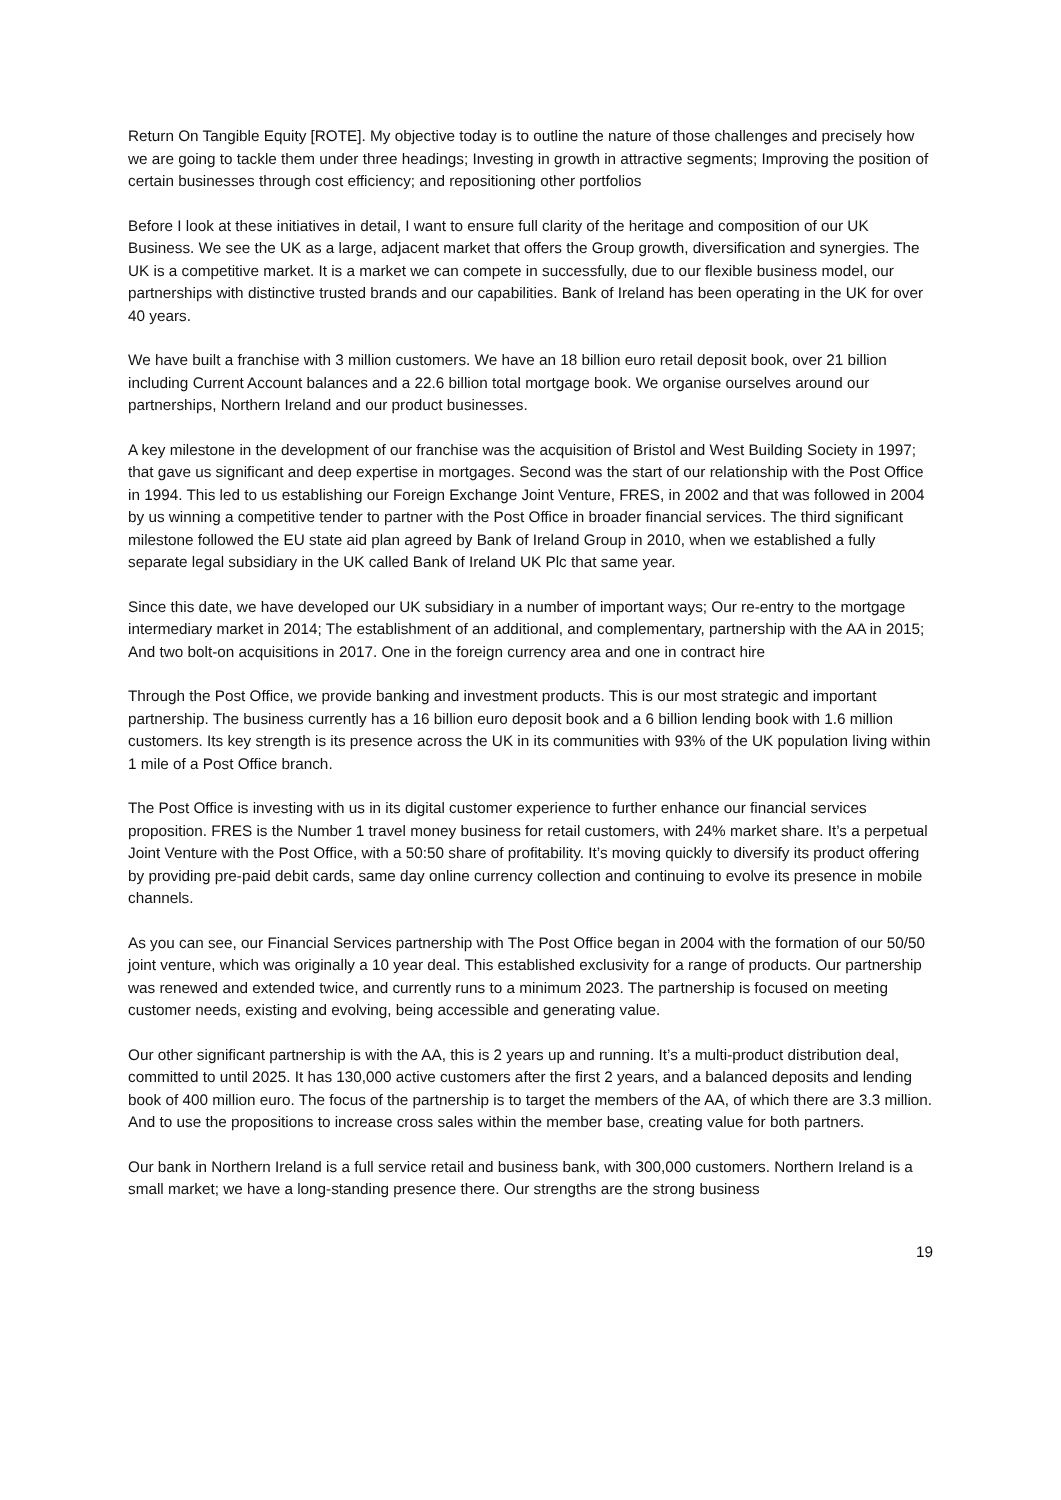Return On Tangible Equity [ROTE]. My objective today is to outline the nature of those challenges and precisely how we are going to tackle them under three headings; Investing in growth in attractive segments; Improving the position of certain businesses through cost efficiency; and repositioning other portfolios
Before I look at these initiatives in detail, I want to ensure full clarity of the heritage and composition of our UK Business. We see the UK as a large, adjacent market that offers the Group growth, diversification and synergies. The UK is a competitive market. It is a market we can compete in successfully, due to our flexible business model, our partnerships with distinctive trusted brands and our capabilities. Bank of Ireland has been operating in the UK for over 40 years.
We have built a franchise with 3 million customers. We have an 18 billion euro retail deposit book, over 21 billion including Current Account balances and a 22.6 billion total mortgage book. We organise ourselves around our partnerships, Northern Ireland and our product businesses.
A key milestone in the development of our franchise was the acquisition of Bristol and West Building Society in 1997; that gave us significant and deep expertise in mortgages. Second was the start of our relationship with the Post Office in 1994. This led to us establishing our Foreign Exchange Joint Venture, FRES, in 2002 and that was followed in 2004 by us winning a competitive tender to partner with the Post Office in broader financial services. The third significant milestone followed the EU state aid plan agreed by Bank of Ireland Group in 2010, when we established a fully separate legal subsidiary in the UK called Bank of Ireland UK Plc that same year.
Since this date, we have developed our UK subsidiary in a number of important ways; Our re-entry to the mortgage intermediary market in 2014; The establishment of an additional, and complementary, partnership with the AA in 2015; And two bolt-on acquisitions in 2017. One in the foreign currency area and one in contract hire
Through the Post Office, we provide banking and investment products. This is our most strategic and important partnership. The business currently has a 16 billion euro deposit book and a 6 billion lending book with 1.6 million customers. Its key strength is its presence across the UK in its communities with 93% of the UK population living within 1 mile of a Post Office branch.
The Post Office is investing with us in its digital customer experience to further enhance our financial services proposition. FRES is the Number 1 travel money business for retail customers, with 24% market share. It’s a perpetual Joint Venture with the Post Office, with a 50:50 share of profitability. It’s moving quickly to diversify its product offering by providing pre-paid debit cards, same day online currency collection and continuing to evolve its presence in mobile channels.
As you can see, our Financial Services partnership with The Post Office began in 2004 with the formation of our 50/50 joint venture, which was originally a 10 year deal. This established exclusivity for a range of products. Our partnership was renewed and extended twice, and currently runs to a minimum 2023. The partnership is focused on meeting customer needs, existing and evolving, being accessible and generating value.
Our other significant partnership is with the AA, this is 2 years up and running. It’s a multi-product distribution deal, committed to until 2025. It has 130,000 active customers after the first 2 years, and a balanced deposits and lending book of 400 million euro. The focus of the partnership is to target the members of the AA, of which there are 3.3 million. And to use the propositions to increase cross sales within the member base, creating value for both partners.
Our bank in Northern Ireland is a full service retail and business bank, with 300,000 customers. Northern Ireland is a small market; we have a long-standing presence there. Our strengths are the strong business
19